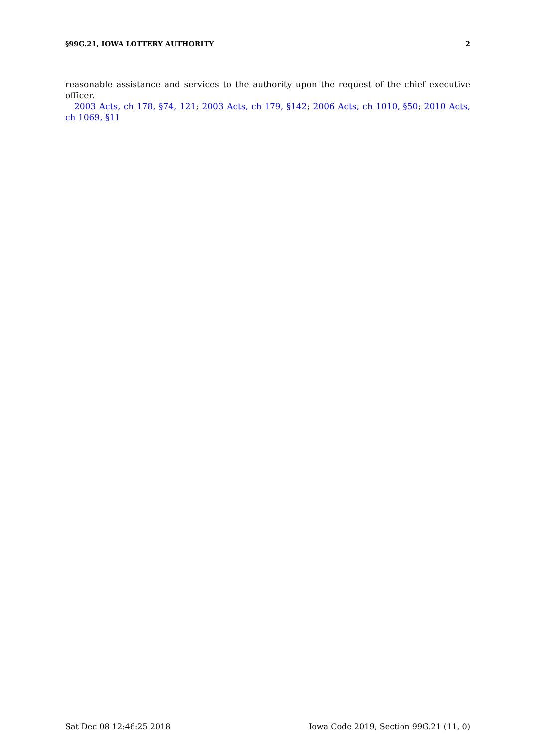§99G.21, IOWA LOTTERY AUTHORITY 2
reasonable assistance and services to the authority upon the request of the chief executive officer.
2003 Acts, ch 178, §74, 121; 2003 Acts, ch 179, §142; 2006 Acts, ch 1010, §50; 2010 Acts, ch 1069, §11
Sat Dec 08 12:46:25 2018 Iowa Code 2019, Section 99G.21 (11, 0)